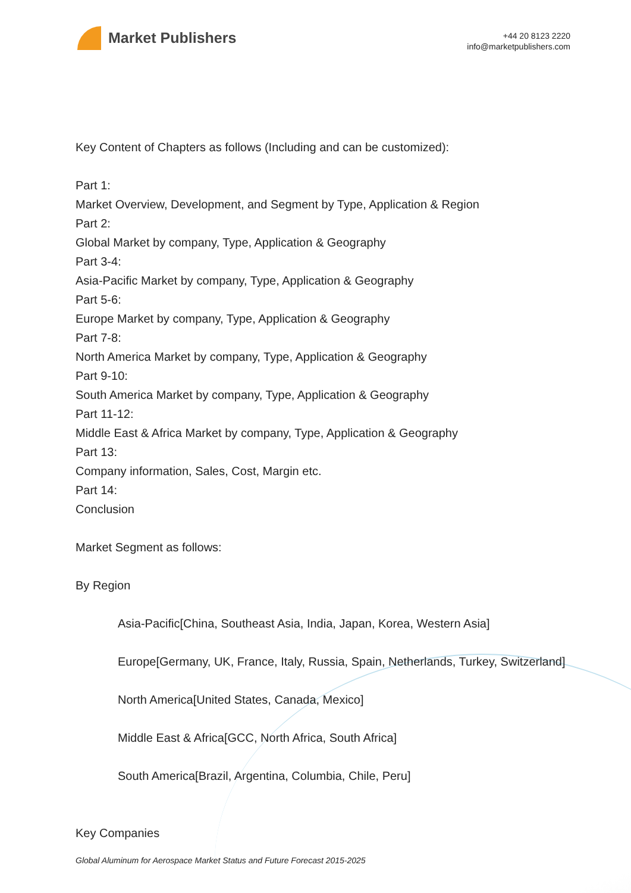Market Publishers
+44 20 8123 2220
info@marketpublishers.com
Key Content of Chapters as follows (Including and can be customized):
Part 1:
Market Overview, Development, and Segment by Type, Application & Region
Part 2:
Global Market by company, Type, Application & Geography
Part 3-4:
Asia-Pacific Market by company, Type, Application & Geography
Part 5-6:
Europe Market by company, Type, Application & Geography
Part 7-8:
North America Market by company, Type, Application & Geography
Part 9-10:
South America Market by company, Type, Application & Geography
Part 11-12:
Middle East & Africa Market by company, Type, Application & Geography
Part 13:
Company information, Sales, Cost, Margin etc.
Part 14:
Conclusion
Market Segment as follows:
By Region
Asia-Pacific[China, Southeast Asia, India, Japan, Korea, Western Asia]
Europe[Germany, UK, France, Italy, Russia, Spain, Netherlands, Turkey, Switzerland]
North America[United States, Canada, Mexico]
Middle East & Africa[GCC, North Africa, South Africa]
South America[Brazil, Argentina, Columbia, Chile, Peru]
Key Companies
Global Aluminum for Aerospace Market Status and Future Forecast 2015-2025